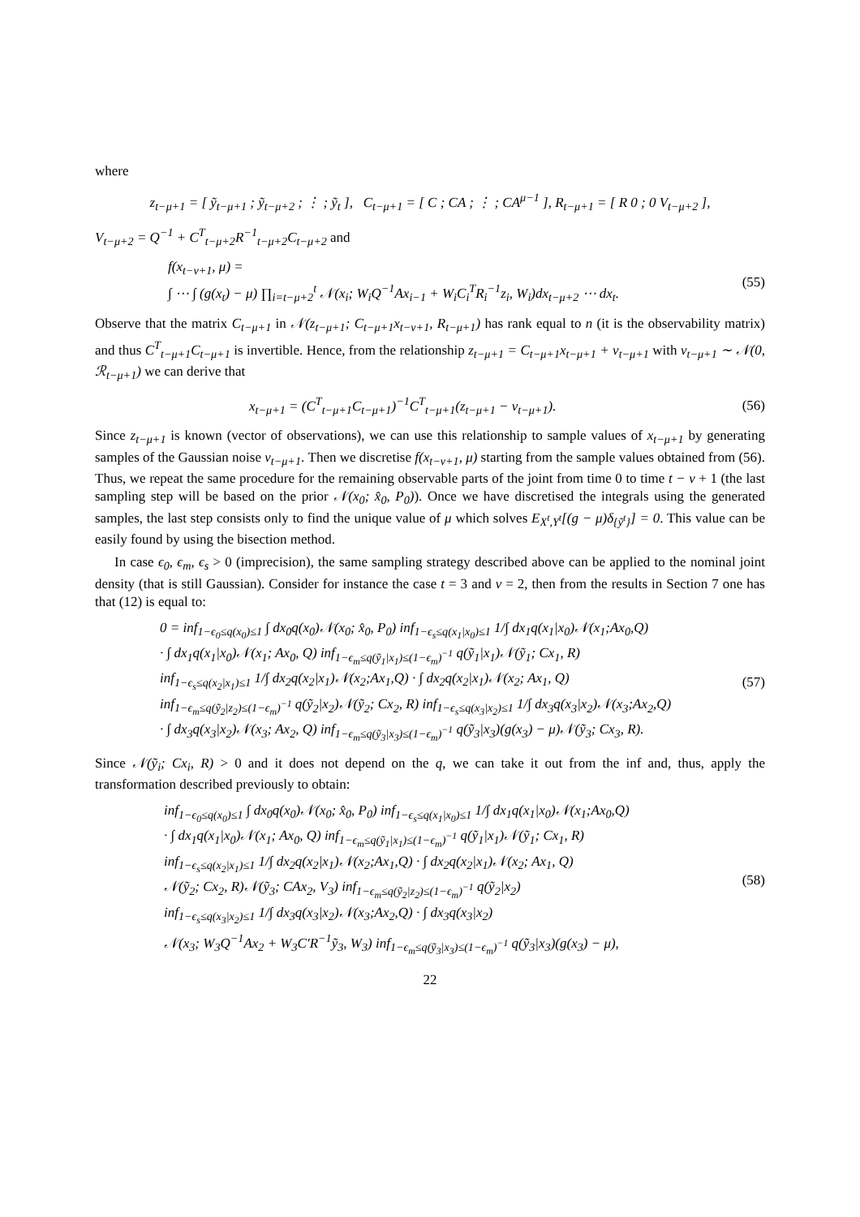where
z<sub>t−μ+1</sub> = [ ỹ<sub>t−μ+1</sub> ; ỹ<sub>t−μ+2</sub> ; ⋮ ; ỹ<sub>t</sub> ], C<sub>t−μ+1</sub> = [ C ; CA ; ⋮ ; CA<sup>μ−1</sup> ], R<sub>t−μ+1</sub> = [ R 0 ; 0 V<sub>t−μ+2</sub> ],
V<sub>t−μ+2</sub> = Q<sup>−1</sup> + C<sup>T</sup><sub>t−μ+2</sub>R<sup>−1</sup><sub>t−μ+2</sub>C<sub>t−μ+2</sub> and
f(x<sub>t−ν+1</sub>, μ) =
∫ ⋯ ∫ (g(x<sub>t</sub>) − μ) ∏<sub>i=t−μ+2</sub><sup>t</sup> 𝒩(x<sub>i</sub>; W<sub>i</sub>Q<sup>−1</sup>Ax<sub>i−1</sub> + W<sub>i</sub>C<sub>i</sub><sup>T</sup>R<sub>i</sub><sup>−1</sup>z<sub>i</sub>, W<sub>i</sub>)dx<sub>t−μ+2</sub> ⋯ dx<sub>t</sub>.
(55)
Observe that the matrix C<sub>t−μ+1</sub> in 𝒩(z<sub>t−μ+1</sub>; C<sub>t−μ+1</sub>x<sub>t−ν+1</sub>, R<sub>t−μ+1</sub>) has rank equal to n (it is the observability matrix) and thus C<sup>T</sup><sub>t−μ+1</sub>C<sub>t−μ+1</sub> is invertible. Hence, from the relationship z<sub>t−μ+1</sub> = C<sub>t−μ+1</sub>x<sub>t−μ+1</sub> + v<sub>t−μ+1</sub> with v<sub>t−μ+1</sub> ∼ 𝒩(0, ℛ<sub>t−μ+1</sub>) we can derive that
x<sub>t−μ+1</sub> = (C<sup>T</sup><sub>t−μ+1</sub>C<sub>t−μ+1</sub>)<sup>−1</sup>C<sup>T</sup><sub>t−μ+1</sub>(z<sub>t−μ+1</sub> − v<sub>t−μ+1</sub>).
(56)
Since z<sub>t−μ+1</sub> is known (vector of observations), we can use this relationship to sample values of x<sub>t−μ+1</sub> by generating samples of the Gaussian noise v<sub>t−μ+1</sub>. Then we discretise f(x<sub>t−ν+1</sub>, μ) starting from the sample values obtained from (56). Thus, we repeat the same procedure for the remaining observable parts of the joint from time 0 to time t − ν + 1 (the last sampling step will be based on the prior 𝒩(x<sub>0</sub>; x̂<sub>0</sub>, P<sub>0</sub>)). Once we have discretised the integrals using the generated samples, the last step consists only to find the unique value of μ which solves E<sub>X<sup>t</sup>,Y<sup>t</sup></sub>[(g − μ)δ<sub>{ỹ<sup>t</sup>}</sub>] = 0. This value can be easily found by using the bisection method.
In case ϵ<sub>0</sub>, ϵ<sub>m</sub>, ϵ<sub>s</sub> > 0 (imprecision), the same sampling strategy described above can be applied to the nominal joint density (that is still Gaussian). Consider for instance the case t = 3 and ν = 2, then from the results in Section 7 one has that (12) is equal to:
0 = inf<sub>1−ϵ<sub>0</sub>≤q(x<sub>0</sub>)≤1</sub> ∫ dx<sub>0</sub>q(x<sub>0</sub>)𝒩(x<sub>0</sub>; x̂<sub>0</sub>, P<sub>0</sub>) inf<sub>1−ϵ<sub>s</sub>≤q(x<sub>1</sub>|x<sub>0</sub>)≤1</sub> 1/∫ dx<sub>1</sub>q(x<sub>1</sub>|x<sub>0</sub>)𝒩(x<sub>1</sub>;Ax<sub>0</sub>,Q)
· ∫ dx<sub>1</sub>q(x<sub>1</sub>|x<sub>0</sub>)𝒩(x<sub>1</sub>; Ax<sub>0</sub>, Q) inf<sub>1−ϵ<sub>m</sub>≤q(ỹ<sub>1</sub>|x<sub>1</sub>)≤(1−ϵ<sub>m</sub>)<sup>−1</sup></sub> q(ỹ<sub>1</sub>|x<sub>1</sub>)𝒩(ỹ<sub>1</sub>; Cx<sub>1</sub>, R)
inf<sub>1−ϵ<sub>s</sub>≤q(x<sub>2</sub>|x<sub>1</sub>)≤1</sub> 1/∫ dx<sub>2</sub>q(x<sub>2</sub>|x<sub>1</sub>)𝒩(x<sub>2</sub>;Ax<sub>1</sub>,Q) · ∫ dx<sub>2</sub>q(x<sub>2</sub>|x<sub>1</sub>)𝒩(x<sub>2</sub>; Ax<sub>1</sub>, Q)
inf<sub>1−ϵ<sub>m</sub>≤q(ỹ<sub>2</sub>|z<sub>2</sub>)≤(1−ϵ<sub>m</sub>)<sup>−1</sup></sub> q(ỹ<sub>2</sub>|x<sub>2</sub>)𝒩(ỹ<sub>2</sub>; Cx<sub>2</sub>, R) inf<sub>1−ϵ<sub>s</sub>≤q(x<sub>3</sub>|x<sub>2</sub>)≤1</sub> 1/∫ dx<sub>3</sub>q(x<sub>3</sub>|x<sub>2</sub>)𝒩(x<sub>3</sub>;Ax<sub>2</sub>,Q)
· ∫ dx<sub>3</sub>q(x<sub>3</sub>|x<sub>2</sub>)𝒩(x<sub>3</sub>; Ax<sub>2</sub>, Q) inf<sub>1−ϵ<sub>m</sub>≤q(ỹ<sub>3</sub>|x<sub>3</sub>)≤(1−ϵ<sub>m</sub>)<sup>−1</sup></sub> q(ỹ<sub>3</sub>|x<sub>3</sub>)(g(x<sub>3</sub>) − μ)𝒩(ỹ<sub>3</sub>; Cx<sub>3</sub>, R).
(57)
Since 𝒩(ỹ<sub>i</sub>; Cx<sub>i</sub>, R) > 0 and it does not depend on the q, we can take it out from the inf and, thus, apply the transformation described previously to obtain:
inf<sub>1−ϵ<sub>0</sub>≤q(x<sub>0</sub>)≤1</sub> ∫ dx<sub>0</sub>q(x<sub>0</sub>)𝒩(x<sub>0</sub>; x̂<sub>0</sub>, P<sub>0</sub>) inf<sub>1−ϵ<sub>s</sub>≤q(x<sub>1</sub>|x<sub>0</sub>)≤1</sub> 1/∫ dx<sub>1</sub>q(x<sub>1</sub>|x<sub>0</sub>)𝒩(x<sub>1</sub>;Ax<sub>0</sub>,Q)
· ∫ dx<sub>1</sub>q(x<sub>1</sub>|x<sub>0</sub>)𝒩(x<sub>1</sub>; Ax<sub>0</sub>, Q) inf<sub>1−ϵ<sub>m</sub>≤q(ỹ<sub>1</sub>|x<sub>1</sub>)≤(1−ϵ<sub>m</sub>)<sup>−1</sup></sub> q(ỹ<sub>1</sub>|x<sub>1</sub>)𝒩(ỹ<sub>1</sub>; Cx<sub>1</sub>, R)
inf<sub>1−ϵ<sub>s</sub>≤q(x<sub>2</sub>|x<sub>1</sub>)≤1</sub> 1/∫ dx<sub>2</sub>q(x<sub>2</sub>|x<sub>1</sub>)𝒩(x<sub>2</sub>;Ax<sub>1</sub>,Q) · ∫ dx<sub>2</sub>q(x<sub>2</sub>|x<sub>1</sub>)𝒩(x<sub>2</sub>; Ax<sub>1</sub>, Q)
𝒩(ỹ<sub>2</sub>; Cx<sub>2</sub>, R)𝒩(ỹ<sub>3</sub>; CAx<sub>2</sub>, V<sub>3</sub>) inf<sub>1−ϵ<sub>m</sub>≤q(ỹ<sub>2</sub>|z<sub>2</sub>)≤(1−ϵ<sub>m</sub>)<sup>−1</sup></sub> q(ỹ<sub>2</sub>|x<sub>2</sub>)
inf<sub>1−ϵ<sub>s</sub>≤q(x<sub>3</sub>|x<sub>2</sub>)≤1</sub> 1/∫ dx<sub>3</sub>q(x<sub>3</sub>|x<sub>2</sub>)𝒩(x<sub>3</sub>;Ax<sub>2</sub>,Q) · ∫ dx<sub>3</sub>q(x<sub>3</sub>|x<sub>2</sub>)
𝒩(x<sub>3</sub>; W<sub>3</sub>Q<sup>−1</sup>Ax<sub>2</sub> + W<sub>3</sub>C′R<sup>−1</sup>ỹ<sub>3</sub>, W<sub>3</sub>) inf<sub>1−ϵ<sub>m</sub>≤q(ỹ<sub>3</sub>|x<sub>3</sub>)≤(1−ϵ<sub>m</sub>)<sup>−1</sup></sub> q(ỹ<sub>3</sub>|x<sub>3</sub>)(g(x<sub>3</sub>) − μ),
(58)
22